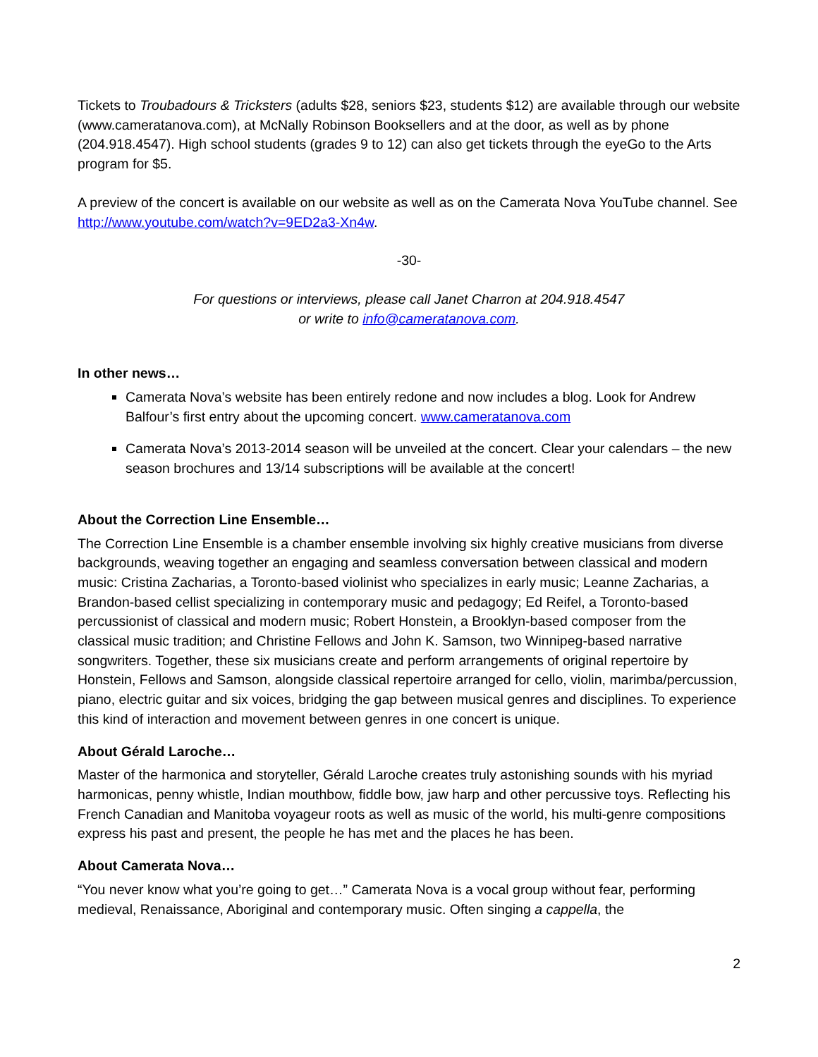Tickets to Troubadours & Tricksters (adults $28, seniors $23, students $12) are available through our website (www.cameratanova.com), at McNally Robinson Booksellers and at the door, as well as by phone (204.918.4547). High school students (grades 9 to 12) can also get tickets through the eyeGo to the Arts program for $5.
A preview of the concert is available on our website as well as on the Camerata Nova YouTube channel. See http://www.youtube.com/watch?v=9ED2a3-Xn4w.
-30-
For questions or interviews, please call Janet Charron at 204.918.4547
or write to info@cameratanova.com.
In other news…
Camerata Nova’s website has been entirely redone and now includes a blog. Look for Andrew Balfour’s first entry about the upcoming concert. www.cameratanova.com
Camerata Nova’s 2013-2014 season will be unveiled at the concert. Clear your calendars – the new season brochures and 13/14 subscriptions will be available at the concert!
About the Correction Line Ensemble…
The Correction Line Ensemble is a chamber ensemble involving six highly creative musicians from diverse backgrounds, weaving together an engaging and seamless conversation between classical and modern music: Cristina Zacharias, a Toronto-based violinist who specializes in early music; Leanne Zacharias, a Brandon-based cellist specializing in contemporary music and pedagogy; Ed Reifel, a Toronto-based percussionist of classical and modern music; Robert Honstein, a Brooklyn-based composer from the classical music tradition; and Christine Fellows and John K. Samson, two Winnipeg-based narrative songwriters. Together, these six musicians create and perform arrangements of original repertoire by Honstein, Fellows and Samson, alongside classical repertoire arranged for cello, violin, marimba/percussion, piano, electric guitar and six voices, bridging the gap between musical genres and disciplines. To experience this kind of interaction and movement between genres in one concert is unique.
About Gérald Laroche…
Master of the harmonica and storyteller, Gérald Laroche creates truly astonishing sounds with his myriad harmonicas, penny whistle, Indian mouthbow, fiddle bow, jaw harp and other percussive toys. Reflecting his French Canadian and Manitoba voyageur roots as well as music of the world, his multi-genre compositions express his past and present, the people he has met and the places he has been.
About Camerata Nova…
“You never know what you’re going to get…” Camerata Nova is a vocal group without fear, performing medieval, Renaissance, Aboriginal and contemporary music. Often singing a cappella, the
2